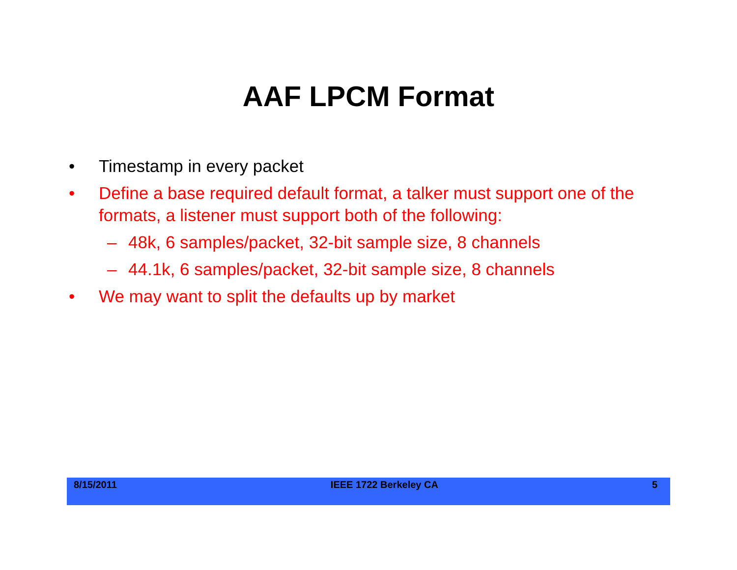AAF LPCM Format
• Timestamp in every packet
• Define a base required default format, a talker must support one of the formats, a listener must support both of the following:
– 48k, 6 samples/packet, 32-bit sample size, 8 channels
– 44.1k, 6 samples/packet, 32-bit sample size, 8 channels
• We may want to split the defaults up by market
8/15/2011 IEEE 1722 Berkeley CA 5